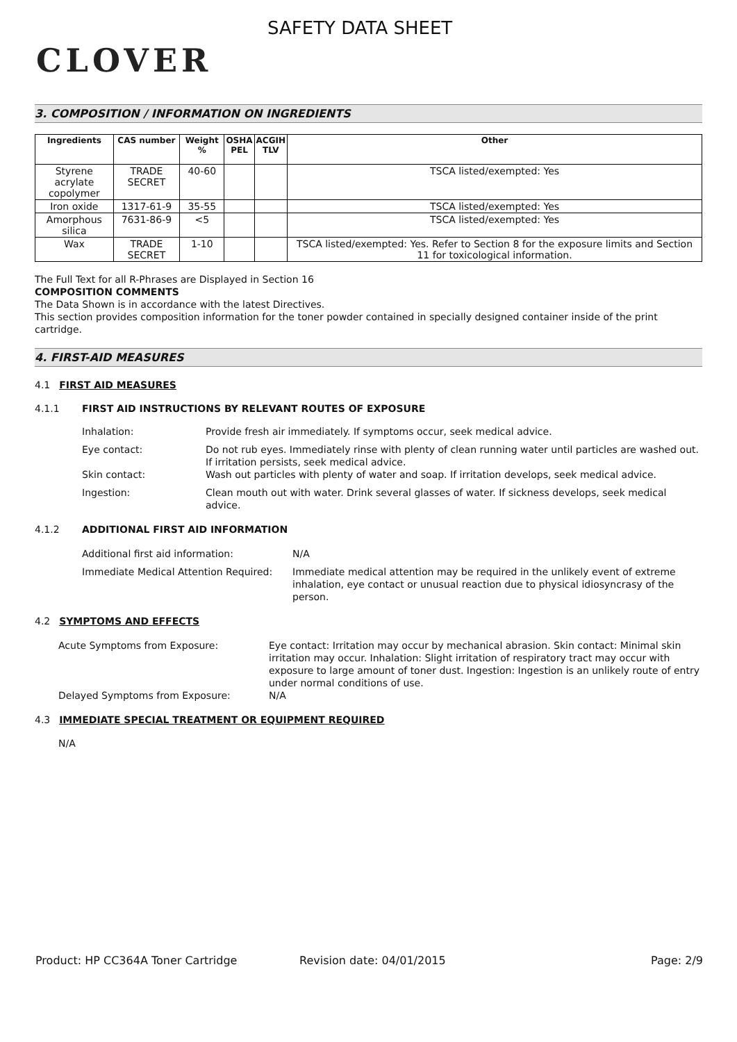CLOVER
SAFETY DATA SHEET
3. COMPOSITION / INFORMATION ON INGREDIENTS
| Ingredients | CAS number | Weight % | OSHA PEL | ACGIH TLV | Other |
| --- | --- | --- | --- | --- | --- |
| Styrene acrylate copolymer | TRADE SECRET | 40-60 | | | TSCA listed/exempted: Yes |
| Iron oxide | 1317-61-9 | 35-55 | | | TSCA listed/exempted: Yes |
| Amorphous silica | 7631-86-9 | <5 | | | TSCA listed/exempted: Yes |
| Wax | TRADE SECRET | 1-10 | | | TSCA listed/exempted: Yes. Refer to Section 8 for the exposure limits and Section 11 for toxicological information. |
The Full Text for all R-Phrases are Displayed in Section 16
COMPOSITION COMMENTS
The Data Shown is in accordance with the latest Directives.
This section provides composition information for the toner powder contained in specially designed container inside of the print cartridge.
4. FIRST-AID MEASURES
4.1 FIRST AID MEASURES
4.1.1 FIRST AID INSTRUCTIONS BY RELEVANT ROUTES OF EXPOSURE
Inhalation: Provide fresh air immediately. If symptoms occur, seek medical advice.
Eye contact: Do not rub eyes. Immediately rinse with plenty of clean running water until particles are washed out. If irritation persists, seek medical advice.
Skin contact: Wash out particles with plenty of water and soap. If irritation develops, seek medical advice.
Ingestion: Clean mouth out with water. Drink several glasses of water. If sickness develops, seek medical advice.
4.1.2 ADDITIONAL FIRST AID INFORMATION
Additional first aid information: N/A
Immediate Medical Attention Required:
Immediate medical attention may be required in the unlikely event of extreme inhalation, eye contact or unusual reaction due to physical idiosyncrasy of the person.
4.2 SYMPTOMS AND EFFECTS
Acute Symptoms from Exposure: Eye contact: Irritation may occur by mechanical abrasion. Skin contact: Minimal skin irritation may occur. Inhalation: Slight irritation of respiratory tract may occur with exposure to large amount of toner dust. Ingestion: Ingestion is an unlikely route of entry under normal conditions of use.
Delayed Symptoms from Exposure: N/A
4.3 IMMEDIATE SPECIAL TREATMENT OR EQUIPMENT REQUIRED
N/A
Product: HP CC364A Toner Cartridge Revision date: 04/01/2015 Page: 2/9